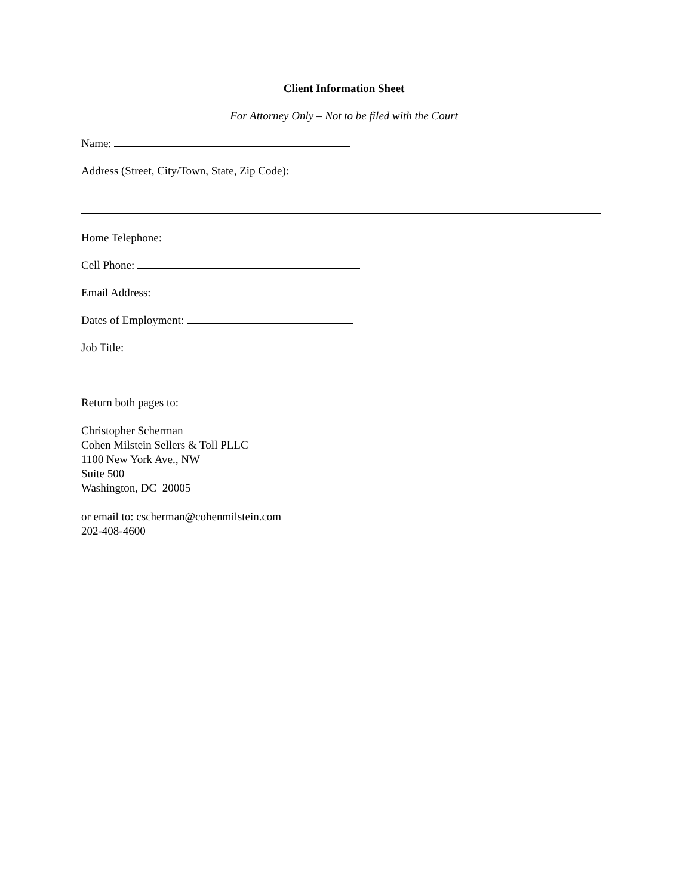Client Information Sheet
For Attorney Only – Not to be filed with the Court
Name:
Address (Street, City/Town, State, Zip Code):
Home Telephone:
Cell Phone:
Email Address:
Dates of Employment:
Job Title:
Return both pages to:
Christopher Scherman
Cohen Milstein Sellers & Toll PLLC
1100 New York Ave., NW
Suite 500
Washington, DC 20005
or email to: cscherman@cohenmilstein.com
202-408-4600